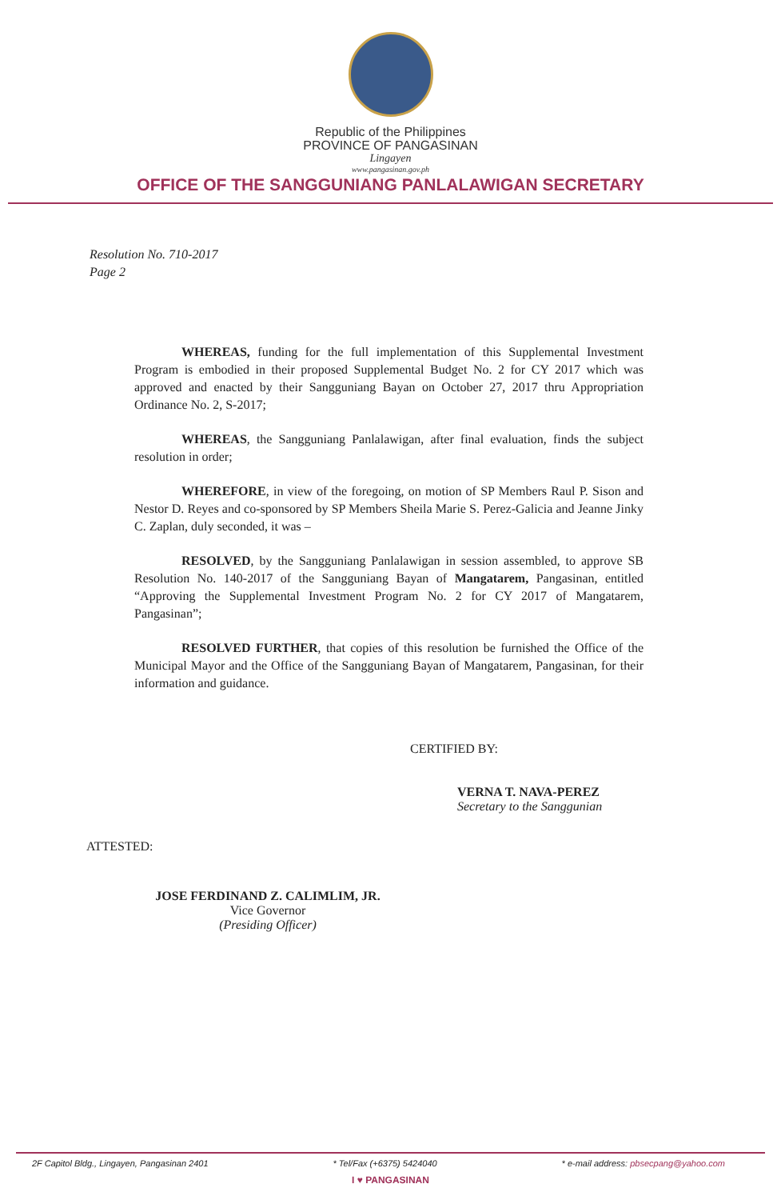Republic of the Philippines
PROVINCE OF PANGASINAN
Lingayen
www.pangasinan.gov.ph
OFFICE OF THE SANGGUNIANG PANLALAWIGAN SECRETARY
Resolution No. 710-2017
Page 2
WHEREAS, funding for the full implementation of this Supplemental Investment Program is embodied in their proposed Supplemental Budget No. 2 for CY 2017 which was approved and enacted by their Sangguniang Bayan on October 27, 2017 thru Appropriation Ordinance No. 2, S-2017;
WHEREAS, the Sangguniang Panlalawigan, after final evaluation, finds the subject resolution in order;
WHEREFORE, in view of the foregoing, on motion of SP Members Raul P. Sison and Nestor D. Reyes and co-sponsored by SP Members Sheila Marie S. Perez-Galicia and Jeanne Jinky C. Zaplan, duly seconded, it was –
RESOLVED, by the Sangguniang Panlalawigan in session assembled, to approve SB Resolution No. 140-2017 of the Sangguniang Bayan of Mangatarem, Pangasinan, entitled “Approving the Supplemental Investment Program No. 2 for CY 2017 of Mangatarem, Pangasinan”;
RESOLVED FURTHER, that copies of this resolution be furnished the Office of the Municipal Mayor and the Office of the Sangguniang Bayan of Mangatarem, Pangasinan, for their information and guidance.
CERTIFIED BY:
VERNA T. NAVA-PEREZ
Secretary to the Sanggunian
ATTESTED:
JOSE FERDINAND Z. CALIMLIM, JR.
Vice Governor
(Presiding Officer)
2F Capitol Bldg., Lingayen, Pangasinan 2401 * Tel/Fax (+6375) 5424040 * e-mail address: pbsecpang@yahoo.com
I ♥ PANGASINAN